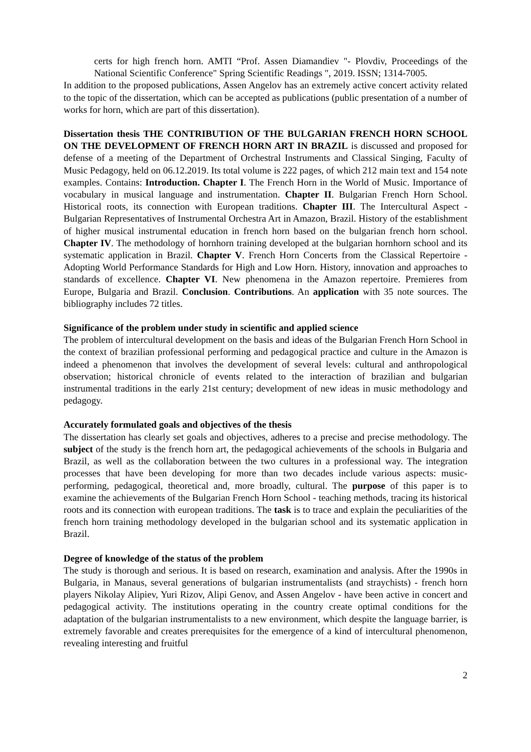certs for high french horn. AMTI “Prof. Assen Diamandiev "- Plovdiv, Proceedings of the National Scientific Conference" Spring Scientific Readings ", 2019. ISSN; 1314-7005.
In addition to the proposed publications, Assen Angelov has an extremely active concert activity related to the topic of the dissertation, which can be accepted as publications (public presentation of a number of works for horn, which are part of this dissertation).
Dissertation thesis THE CONTRIBUTION OF THE BULGARIAN FRENCH HORN SCHOOL ON THE DEVELOPMENT OF FRENCH HORN ART IN BRAZIL is discussed and proposed for defense of a meeting of the Department of Orchestral Instruments and Classical Singing, Faculty of Music Pedagogy, held on 06.12.2019. Its total volume is 222 pages, of which 212 main text and 154 note examples. Contains: Introduction. Chapter I. The French Horn in the World of Music. Importance of vocabulary in musical language and instrumentation. Chapter II. Bulgarian French Horn School. Historical roots, its connection with European traditions. Chapter III. The Intercultural Aspect - Bulgarian Representatives of Instrumental Orchestra Art in Amazon, Brazil. History of the establishment of higher musical instrumental education in french horn based on the bulgarian french horn school. Chapter IV. The methodology of hornhorn training developed at the bulgarian hornhorn school and its systematic application in Brazil. Chapter V. French Horn Concerts from the Classical Repertoire - Adopting World Performance Standards for High and Low Horn. History, innovation and approaches to standards of excellence. Chapter VI. New phenomena in the Amazon repertoire. Premieres from Europe, Bulgaria and Brazil. Conclusion. Contributions. An application with 35 note sources. The bibliography includes 72 titles.
Significance of the problem under study in scientific and applied science
The problem of intercultural development on the basis and ideas of the Bulgarian French Horn School in the context of brazilian professional performing and pedagogical practice and culture in the Amazon is indeed a phenomenon that involves the development of several levels: cultural and anthropological observation; historical chronicle of events related to the interaction of brazilian and bulgarian instrumental traditions in the early 21st century; development of new ideas in music methodology and pedagogy.
Accurately formulated goals and objectives of the thesis
The dissertation has clearly set goals and objectives, adheres to a precise and precise methodology. The subject of the study is the french horn art, the pedagogical achievements of the schools in Bulgaria and Brazil, as well as the collaboration between the two cultures in a professional way. The integration processes that have been developing for more than two decades include various aspects: music-performing, pedagogical, theoretical and, more broadly, cultural. The purpose of this paper is to examine the achievements of the Bulgarian French Horn School - teaching methods, tracing its historical roots and its connection with european traditions. The task is to trace and explain the peculiarities of the french horn training methodology developed in the bulgarian school and its systematic application in Brazil.
Degree of knowledge of the status of the problem
The study is thorough and serious. It is based on research, examination and analysis. After the 1990s in Bulgaria, in Manaus, several generations of bulgarian instrumentalists (and straychists) - french horn players Nikolay Alipiev, Yuri Rizov, Alipi Genov, and Assen Angelov - have been active in concert and pedagogical activity. The institutions operating in the country create optimal conditions for the adaptation of the bulgarian instrumentalists to a new environment, which despite the language barrier, is extremely favorable and creates prerequisites for the emergence of a kind of intercultural phenomenon, revealing interesting and fruitful
2